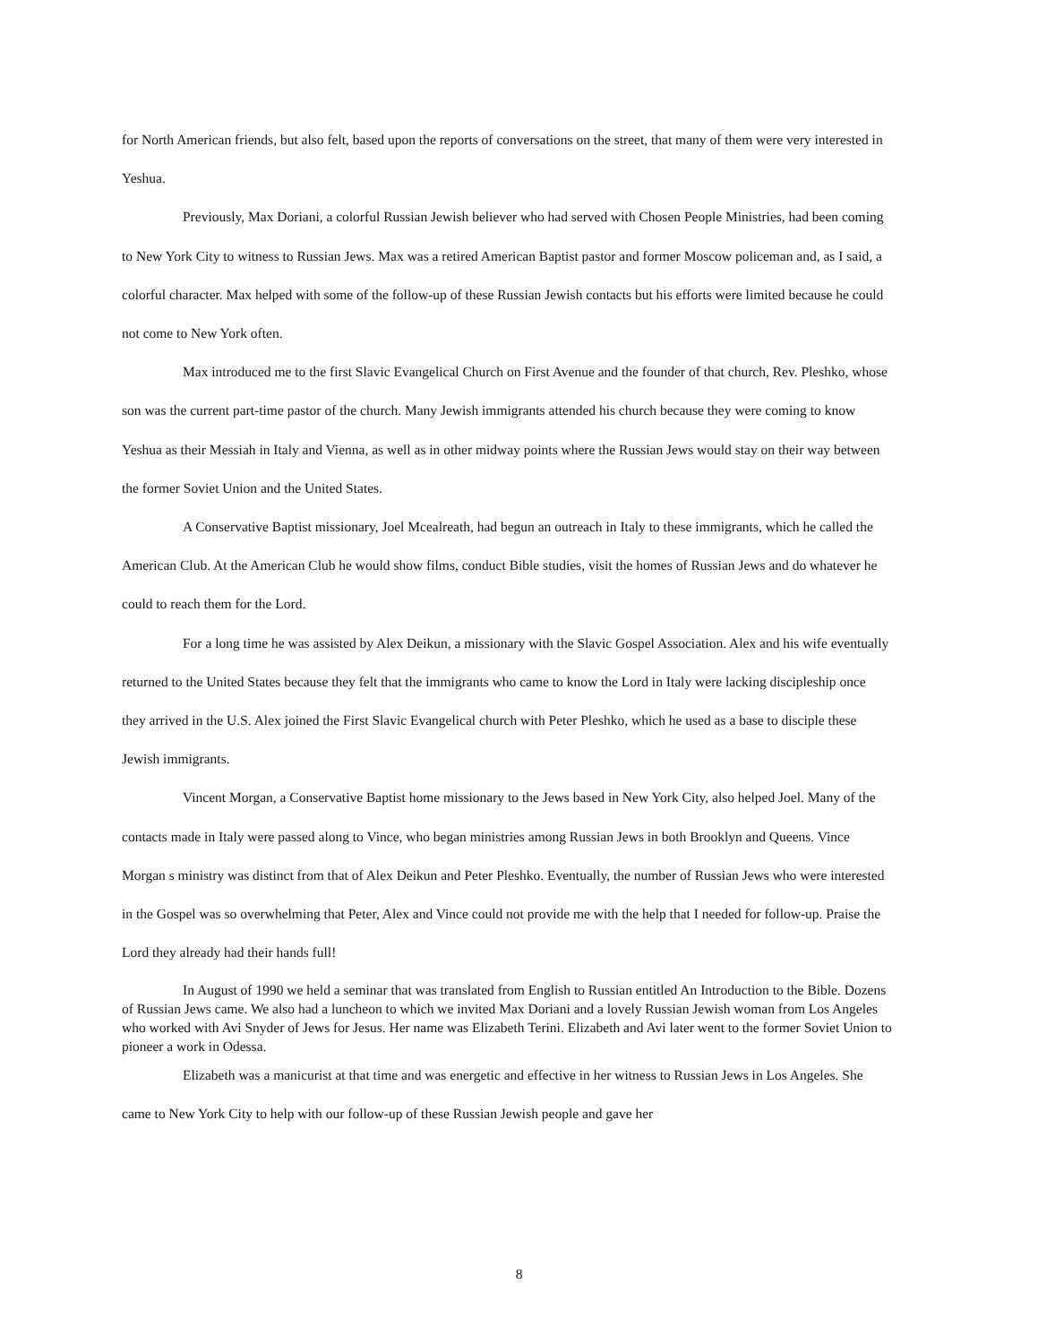for North American friends, but also felt, based upon the reports of conversations on the street, that many of them were very interested in Yeshua.
Previously, Max Doriani, a colorful Russian Jewish believer who had served with Chosen People Ministries, had been coming to New York City to witness to Russian Jews. Max was a retired American Baptist pastor and former Moscow policeman and, as I said, a colorful character. Max helped with some of the follow-up of these Russian Jewish contacts but his efforts were limited because he could not come to New York often.
Max introduced me to the first Slavic Evangelical Church on First Avenue and the founder of that church, Rev. Pleshko, whose son was the current part-time pastor of the church. Many Jewish immigrants attended his church because they were coming to know Yeshua as their Messiah in Italy and Vienna, as well as in other midway points where the Russian Jews would stay on their way between the former Soviet Union and the United States.
A Conservative Baptist missionary, Joel Mcealreath, had begun an outreach in Italy to these immigrants, which he called the American Club. At the American Club he would show films, conduct Bible studies, visit the homes of Russian Jews and do whatever he could to reach them for the Lord.
For a long time he was assisted by Alex Deikun, a missionary with the Slavic Gospel Association. Alex and his wife eventually returned to the United States because they felt that the immigrants who came to know the Lord in Italy were lacking discipleship once they arrived in the U.S. Alex joined the First Slavic Evangelical church with Peter Pleshko, which he used as a base to disciple these Jewish immigrants.
Vincent Morgan, a Conservative Baptist home missionary to the Jews based in New York City, also helped Joel. Many of the contacts made in Italy were passed along to Vince, who began ministries among Russian Jews in both Brooklyn and Queens. Vince Morgan s ministry was distinct from that of Alex Deikun and Peter Pleshko. Eventually, the number of Russian Jews who were interested in the Gospel was so overwhelming that Peter, Alex and Vince could not provide me with the help that I needed for follow-up. Praise the Lord they already had their hands full!
In August of 1990 we held a seminar that was translated from English to Russian entitled An Introduction to the Bible. Dozens of Russian Jews came. We also had a luncheon to which we invited Max Doriani and a lovely Russian Jewish woman from Los Angeles who worked with Avi Snyder of Jews for Jesus. Her name was Elizabeth Terini. Elizabeth and Avi later went to the former Soviet Union to pioneer a work in Odessa.
Elizabeth was a manicurist at that time and was energetic and effective in her witness to Russian Jews in Los Angeles. She came to New York City to help with our follow-up of these Russian Jewish people and gave her
8